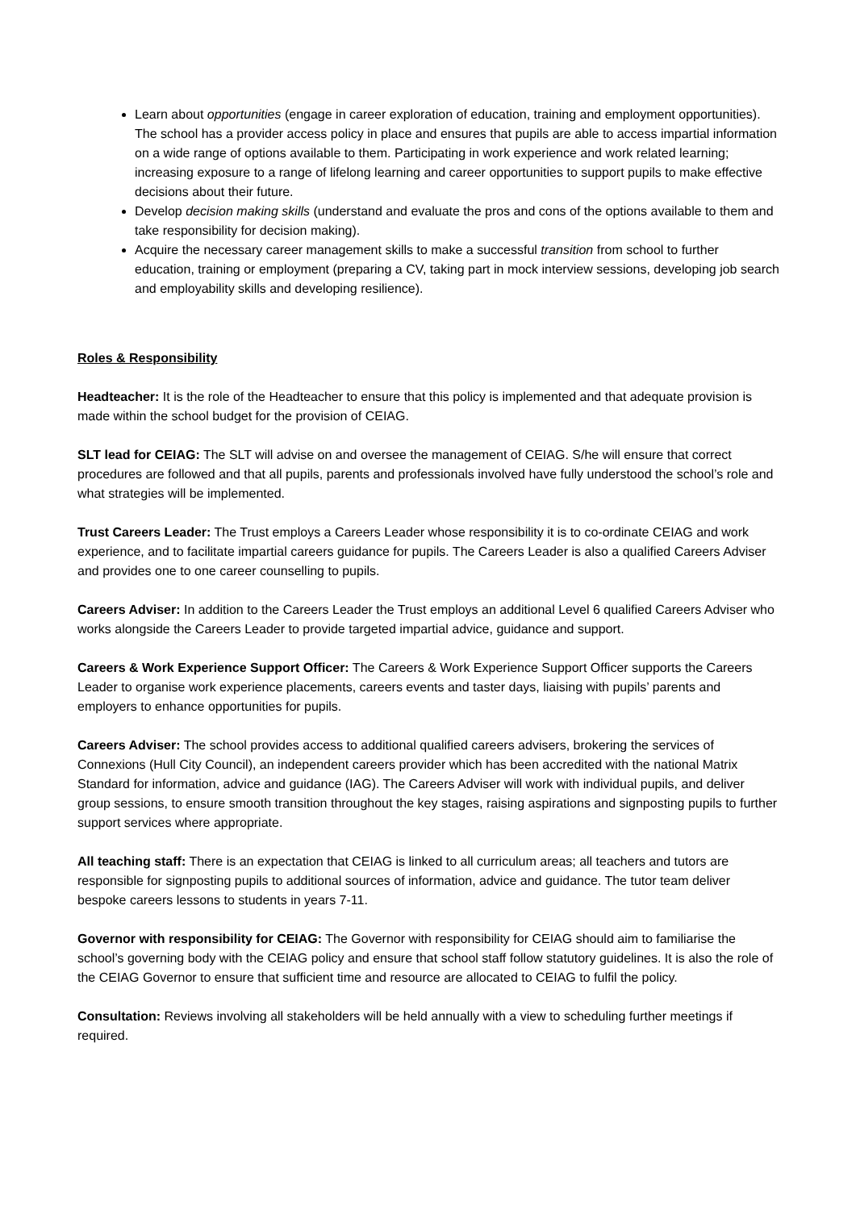Learn about opportunities (engage in career exploration of education, training and employment opportunities). The school has a provider access policy in place and ensures that pupils are able to access impartial information on a wide range of options available to them. Participating in work experience and work related learning; increasing exposure to a range of lifelong learning and career opportunities to support pupils to make effective decisions about their future.
Develop decision making skills (understand and evaluate the pros and cons of the options available to them and take responsibility for decision making).
Acquire the necessary career management skills to make a successful transition from school to further education, training or employment (preparing a CV, taking part in mock interview sessions, developing job search and employability skills and developing resilience).
Roles & Responsibility
Headteacher: It is the role of the Headteacher to ensure that this policy is implemented and that adequate provision is made within the school budget for the provision of CEIAG.
SLT lead for CEIAG: The SLT will advise on and oversee the management of CEIAG. S/he will ensure that correct procedures are followed and that all pupils, parents and professionals involved have fully understood the school’s role and what strategies will be implemented.
Trust Careers Leader: The Trust employs a Careers Leader whose responsibility it is to co-ordinate CEIAG and work experience, and to facilitate impartial careers guidance for pupils. The Careers Leader is also a qualified Careers Adviser and provides one to one career counselling to pupils.
Careers Adviser: In addition to the Careers Leader the Trust employs an additional Level 6 qualified Careers Adviser who works alongside the Careers Leader to provide targeted impartial advice, guidance and support.
Careers & Work Experience Support Officer: The Careers & Work Experience Support Officer supports the Careers Leader to organise work experience placements, careers events and taster days, liaising with pupils’ parents and employers to enhance opportunities for pupils.
Careers Adviser: The school provides access to additional qualified careers advisers, brokering the services of Connexions (Hull City Council), an independent careers provider which has been accredited with the national Matrix Standard for information, advice and guidance (IAG). The Careers Adviser will work with individual pupils, and deliver group sessions, to ensure smooth transition throughout the key stages, raising aspirations and signposting pupils to further support services where appropriate.
All teaching staff: There is an expectation that CEIAG is linked to all curriculum areas; all teachers and tutors are responsible for signposting pupils to additional sources of information, advice and guidance. The tutor team deliver bespoke careers lessons to students in years 7-11.
Governor with responsibility for CEIAG: The Governor with responsibility for CEIAG should aim to familiarise the school’s governing body with the CEIAG policy and ensure that school staff follow statutory guidelines. It is also the role of the CEIAG Governor to ensure that sufficient time and resource are allocated to CEIAG to fulfil the policy.
Consultation: Reviews involving all stakeholders will be held annually with a view to scheduling further meetings if required.